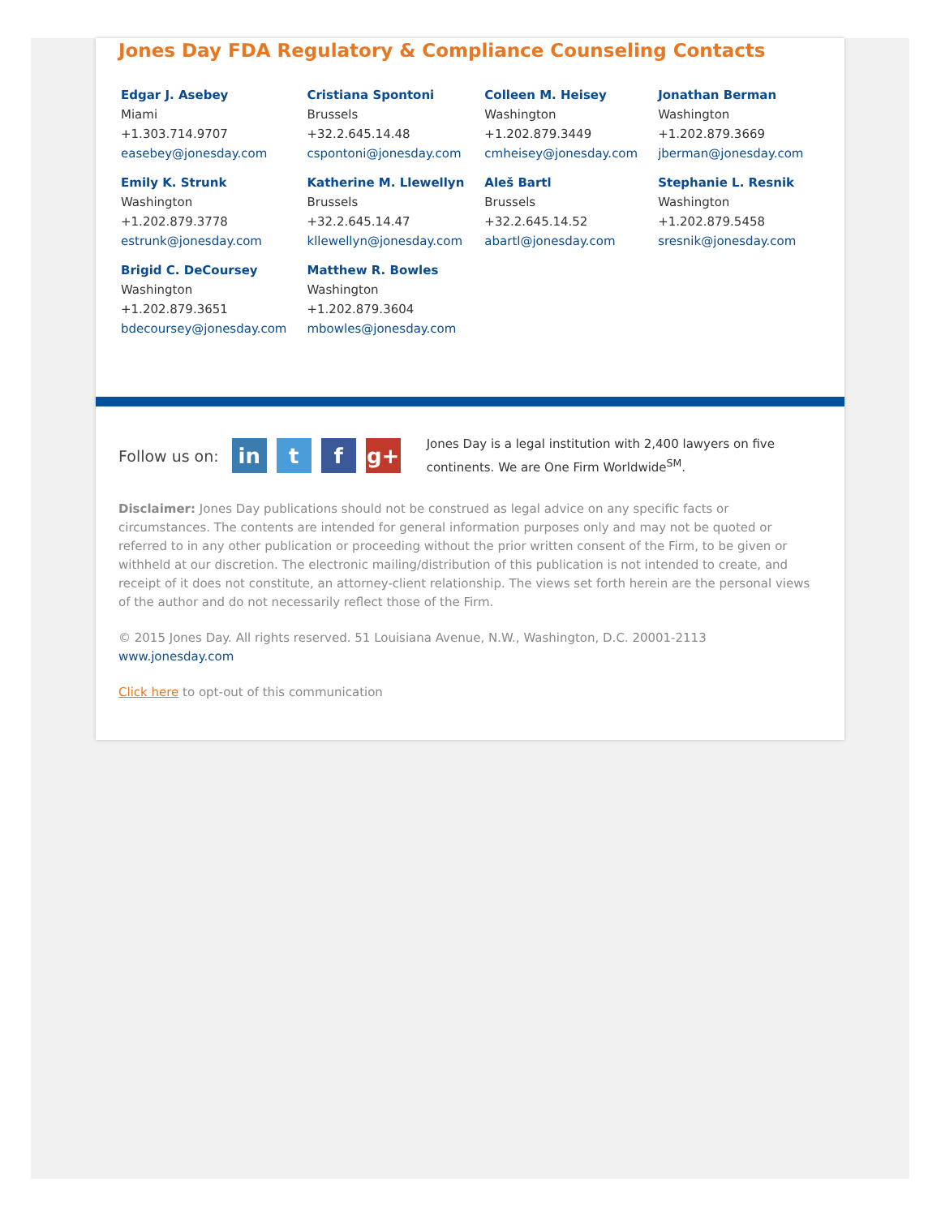Jones Day FDA Regulatory & Compliance Counseling Contacts
| Edgar J. Asebey Miami +1.303.714.9707 easebey@jonesday.com | Cristiana Spontoni Brussels +32.2.645.14.48 cspontoni@jonesday.com | Colleen M. Heisey Washington +1.202.879.3449 cmheisey@jonesday.com | Jonathan Berman Washington +1.202.879.3669 jberman@jonesday.com |
| Emily K. Strunk Washington +1.202.879.3778 estrunk@jonesday.com | Katherine M. Llewellyn Brussels +32.2.645.14.47 kllewellyn@jonesday.com | Aleš Bartl Brussels +32.2.645.14.52 abartl@jonesday.com | Stephanie L. Resnik Washington +1.202.879.5458 sresnik@jonesday.com |
| Brigid C. DeCoursey Washington +1.202.879.3651 bdecoursey@jonesday.com | Matthew R. Bowles Washington +1.202.879.3604 mbowles@jonesday.com | | |
Follow us on: in t f g+
Jones Day is a legal institution with 2,400 lawyers on five continents. We are One Firm Worldwide<sup>SM</sup>.
Disclaimer: Jones Day publications should not be construed as legal advice on any specific facts or circumstances. The contents are intended for general information purposes only and may not be quoted or referred to in any other publication or proceeding without the prior written consent of the Firm, to be given or withheld at our discretion. The electronic mailing/distribution of this publication is not intended to create, and receipt of it does not constitute, an attorney-client relationship. The views set forth herein are the personal views of the author and do not necessarily reflect those of the Firm.
© 2015 Jones Day. All rights reserved. 51 Louisiana Avenue, N.W., Washington, D.C. 20001-2113
www.jonesday.com
Click here to opt-out of this communication